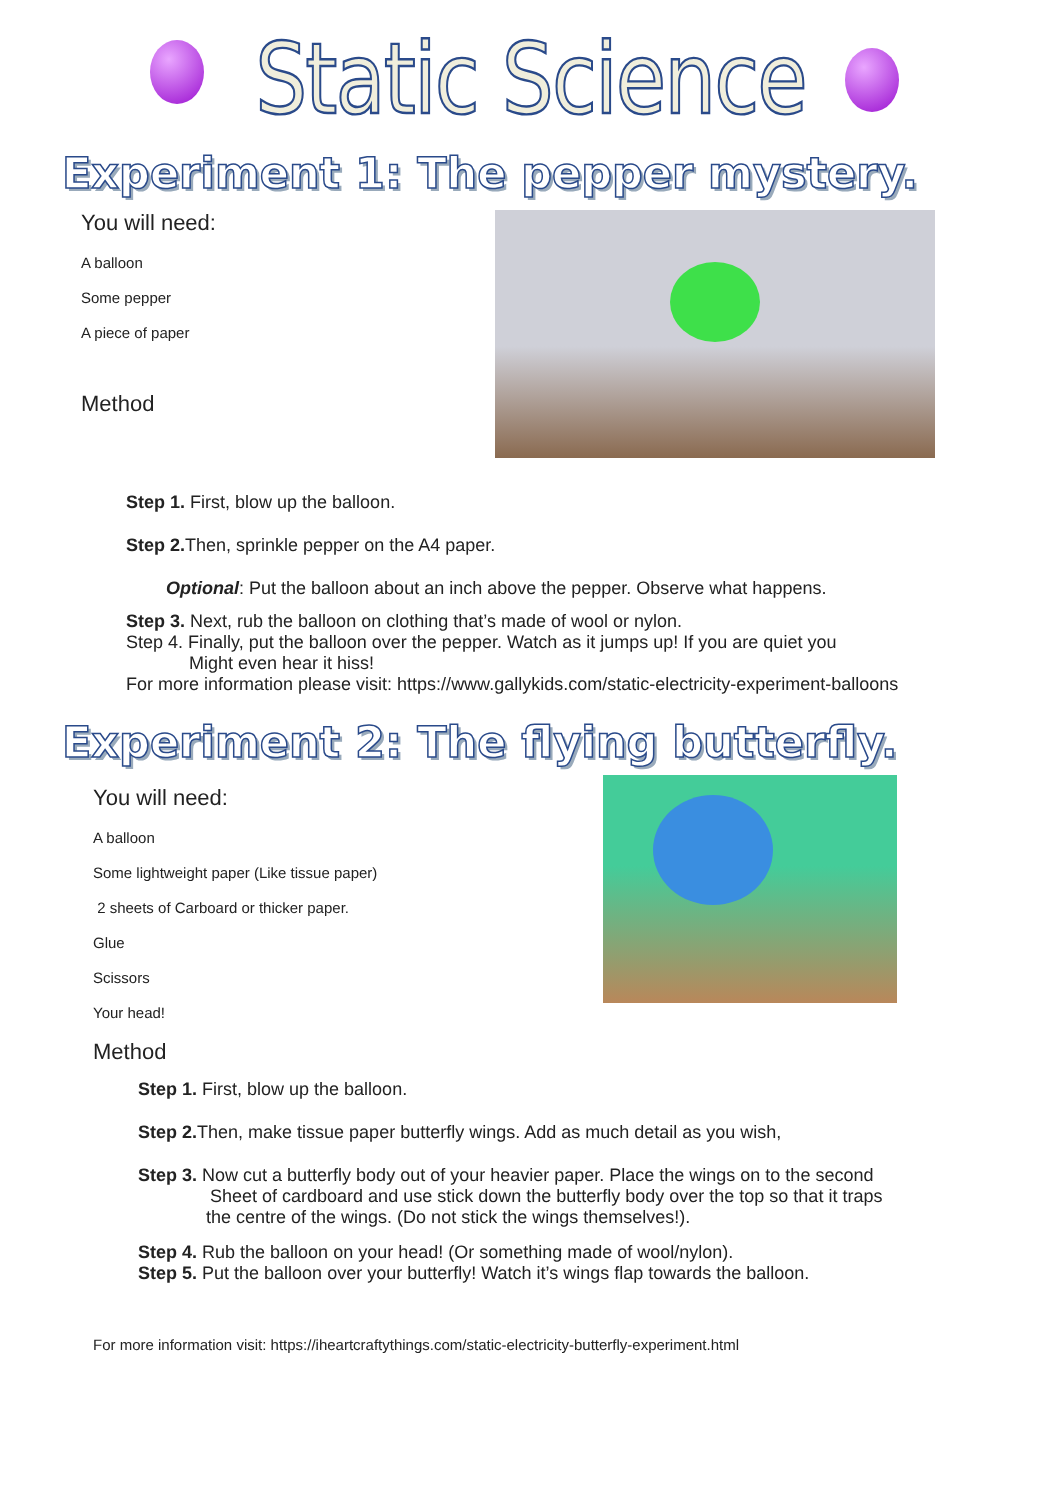Static Science
Experiment 1: The pepper mystery.
You will need:
A balloon
Some pepper
A piece of paper
Method
Step 1. First, blow up the balloon.
Step 2. Then, sprinkle pepper on the A4 paper.
Optional: Put the balloon about an inch above the pepper. Observe what happens.
Step 3. Next, rub the balloon on clothing that’s made of wool or nylon.
Step 4. Finally, put the balloon over the pepper. Watch as it jumps up! If you are quiet you
Might even hear it hiss!
For more information please visit: https://www.gallykids.com/static-electricity-experiment-balloons
Experiment 2: The flying butterfly.
You will need:
A balloon
Some lightweight paper (Like tissue paper)
2 sheets of Carboard or thicker paper.
Glue
Scissors
Your head!
Method
Step 1. First, blow up the balloon.
Step 2. Then, make tissue paper butterfly wings. Add as much detail as you wish,
Step 3. Now cut a butterfly body out of your heavier paper. Place the wings on to the second
Sheet of cardboard and use stick down the butterfly body over the top so that it traps
the centre of the wings. (Do not stick the wings themselves!).
Step 4. Rub the balloon on your head! (Or something made of wool/nylon).
Step 5. Put the balloon over your butterfly! Watch it’s wings flap towards the balloon.
For more information visit: https://iheartcraftythings.com/static-electricity-butterfly-experiment.html